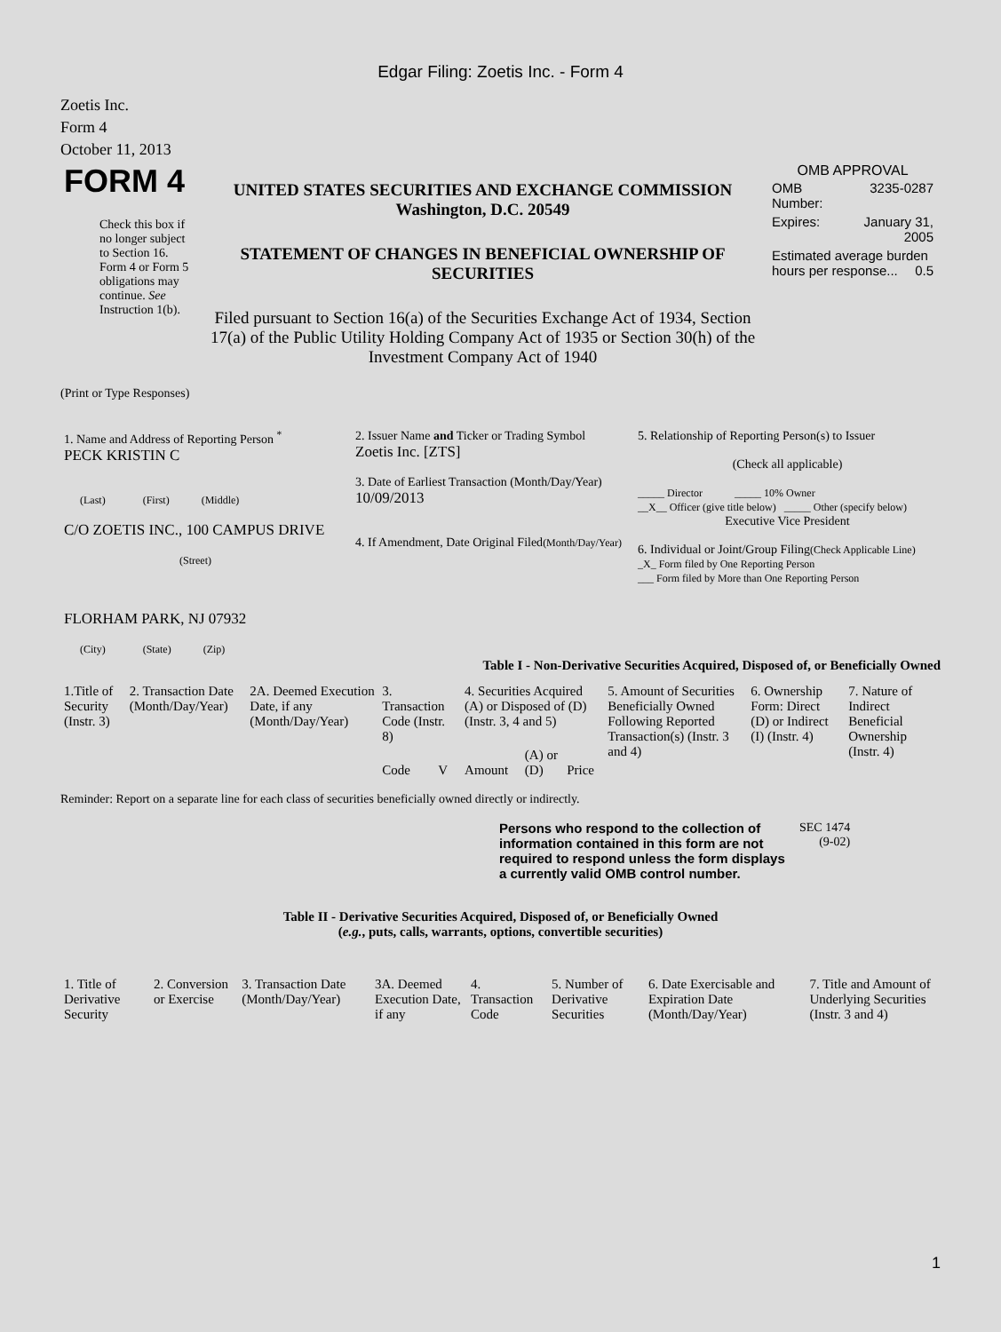Edgar Filing: Zoetis Inc. - Form 4
Zoetis Inc.
Form 4
October 11, 2013
| FORM 4 Check this box if no longer subject to Section 16. Form 4 or Form 5 obligations may continue. See Instruction 1(b). | UNITED STATES SECURITIES AND EXCHANGE COMMISSION Washington, D.C. 20549 STATEMENT OF CHANGES IN BENEFICIAL OWNERSHIP OF SECURITIES Filed pursuant to Section 16(a) of the Securities Exchange Act of 1934, Section 17(a) of the Public Utility Holding Company Act of 1935 or Section 30(h) of the Investment Company Act of 1940 | OMB APPROVAL / OMB Number: / 3235-0287 / / Expires: / January 31, 2005 / / Estimated average burden hours per response... 0.5 / / |
(Print or Type Responses)
| 1. Name and Address of Reporting Person <sup>*</sup> PECK KRISTIN C (Last) (First) (Middle) C/O ZOETIS INC., 100 CAMPUS DRIVE (Street) FLORHAM PARK, NJ 07932 (City) (State) (Zip) | 2. Issuer Name and Ticker or Trading Symbol Zoetis Inc. [ZTS] 3. Date of Earliest Transaction (Month/Day/Year) 10/09/2013 4. If Amendment, Date Original Filed (Month/Day/Year) | 5. Relationship of Reporting Person(s) to Issuer (Check all applicable) _____ Director _____ 10% Owner __X__ Officer (give title below) _____ Other (specify below) Executive Vice President 6. Individual or Joint/Group Filing (Check Applicable Line) _X_ Form filed by One Reporting Person ___ Form filed by More than One Reporting Person |
Table I - Non-Derivative Securities Acquired, Disposed of, or Beneficially Owned
| 1.Title of Security (Instr. 3) | 2. Transaction Date (Month/Day/Year) | 2A. Deemed Execution Date, if any (Month/Day/Year) | 3. Transaction Code (Instr. 8) | | 4. Securities Acquired (A) or Disposed of (D) (Instr. 3, 4 and 5) | | | 5. Amount of Securities Beneficially Owned Following Reported Transaction(s) (Instr. 3 and 4) | 6. Ownership Form: Direct (D) or Indirect (I) (Instr. 4) | 7. Nature of Indirect Beneficial Ownership (Instr. 4) |
| --- | --- | --- | --- | --- | --- | --- | --- | --- | --- | --- |
| | | | Code | V | Amount | (A) or (D) | Price | | | |
Reminder: Report on a separate line for each class of securities beneficially owned directly or indirectly.
| Persons who respond to the collection of information contained in this form are not required to respond unless the form displays a currently valid OMB control number. | SEC 1474 (9-02) |
Table II - Derivative Securities Acquired, Disposed of, or Beneficially Owned
(e.g., puts, calls, warrants, options, convertible securities)
| 1. Title of Derivative Security | 2. Conversion or Exercise | 3. Transaction Date (Month/Day/Year) | 3A. Deemed Execution Date, if any | 4. Transaction Code | 5. Number of Derivative Securities | 6. Date Exercisable and Expiration Date (Month/Day/Year) | 7. Title and Amount of Underlying Securities (Instr. 3 and 4) |
| --- | --- | --- | --- | --- | --- | --- | --- |
1